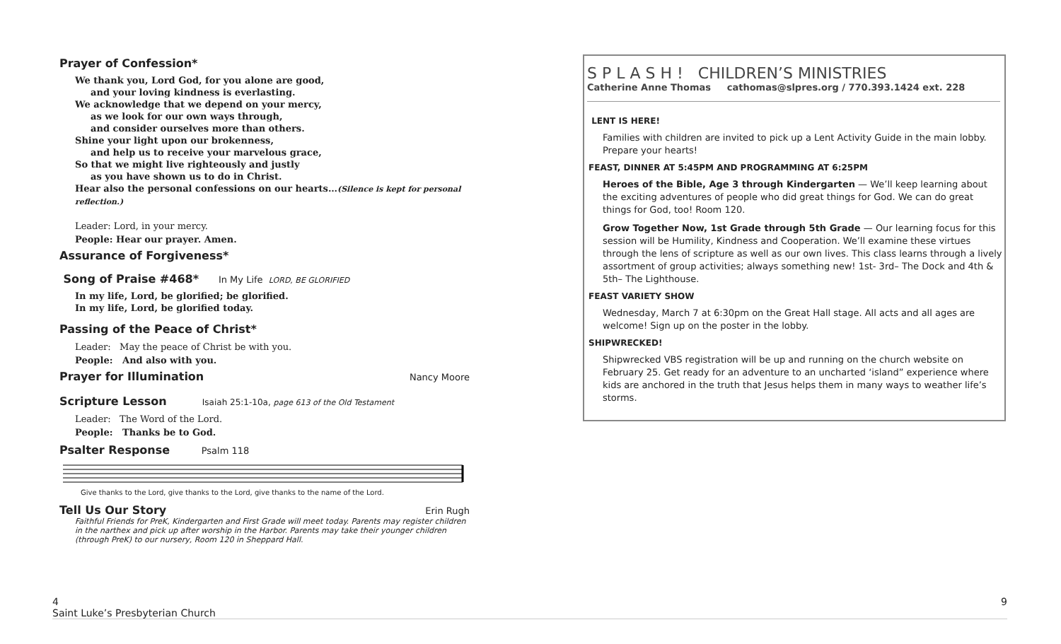Prayer of Confession*
We thank you, Lord God, for you alone are good,
and your loving kindness is everlasting.
We acknowledge that we depend on your mercy,
as we look for our own ways through,
and consider ourselves more than others.
Shine your light upon our brokenness,
and help us to receive your marvelous grace,
So that we might live righteously and justly
as you have shown us to do in Christ.
Hear also the personal confessions on our hearts…(Silence is kept for personal reflection.)
Leader: Lord, in your mercy.
People: Hear our prayer. Amen.
Assurance of Forgiveness*
Song of Praise #468* In My Life LORD, BE GLORIFIED
In my life, Lord, be glorified; be glorified.
In my life, Lord, be glorified today.
Passing of the Peace of Christ*
Leader: May the peace of Christ be with you.
People: And also with you.
Prayer for Illumination
Nancy Moore
Scripture Lesson Isaiah 25:1-10a, page 613 of the Old Testament
Leader: The Word of the Lord.
People: Thanks be to God.
Psalter Response Psalm 118
Give thanks to the Lord, give thanks to the Lord, give thanks to the name of the Lord.
Tell Us Our Story
Erin Rugh
Faithful Friends for PreK, Kindergarten and First Grade will meet today. Parents may register children in the narthex and pick up after worship in the Harbor. Parents may take their younger children (through PreK) to our nursery, Room 120 in Sheppard Hall.
S P L A S H ! CHILDREN’S MINISTRIES
Catherine Anne Thomas cathomas@slpres.org / 770.393.1424 ext. 228
LENT IS HERE!
Families with children are invited to pick up a Lent Activity Guide in the main lobby. Prepare your hearts!
FEAST, DINNER AT 5:45PM AND PROGRAMMING AT 6:25PM
Heroes of the Bible, Age 3 through Kindergarten — We’ll keep learning about the exciting adventures of people who did great things for God. We can do great things for God, too! Room 120.
Grow Together Now, 1st Grade through 5th Grade — Our learning focus for this session will be Humility, Kindness and Cooperation. We’ll examine these virtues through the lens of scripture as well as our own lives. This class learns through a lively assortment of group activities; always something new! 1st- 3rd– The Dock and 4th & 5th– The Lighthouse.
FEAST VARIETY SHOW
Wednesday, March 7 at 6:30pm on the Great Hall stage. All acts and all ages are welcome! Sign up on the poster in the lobby.
SHIPWRECKED!
Shipwrecked VBS registration will be up and running on the church website on February 25. Get ready for an adventure to an uncharted ‘island” experience where kids are anchored in the truth that Jesus helps them in many ways to weather life’s storms.
4 9
Saint Luke’s Presbyterian Church